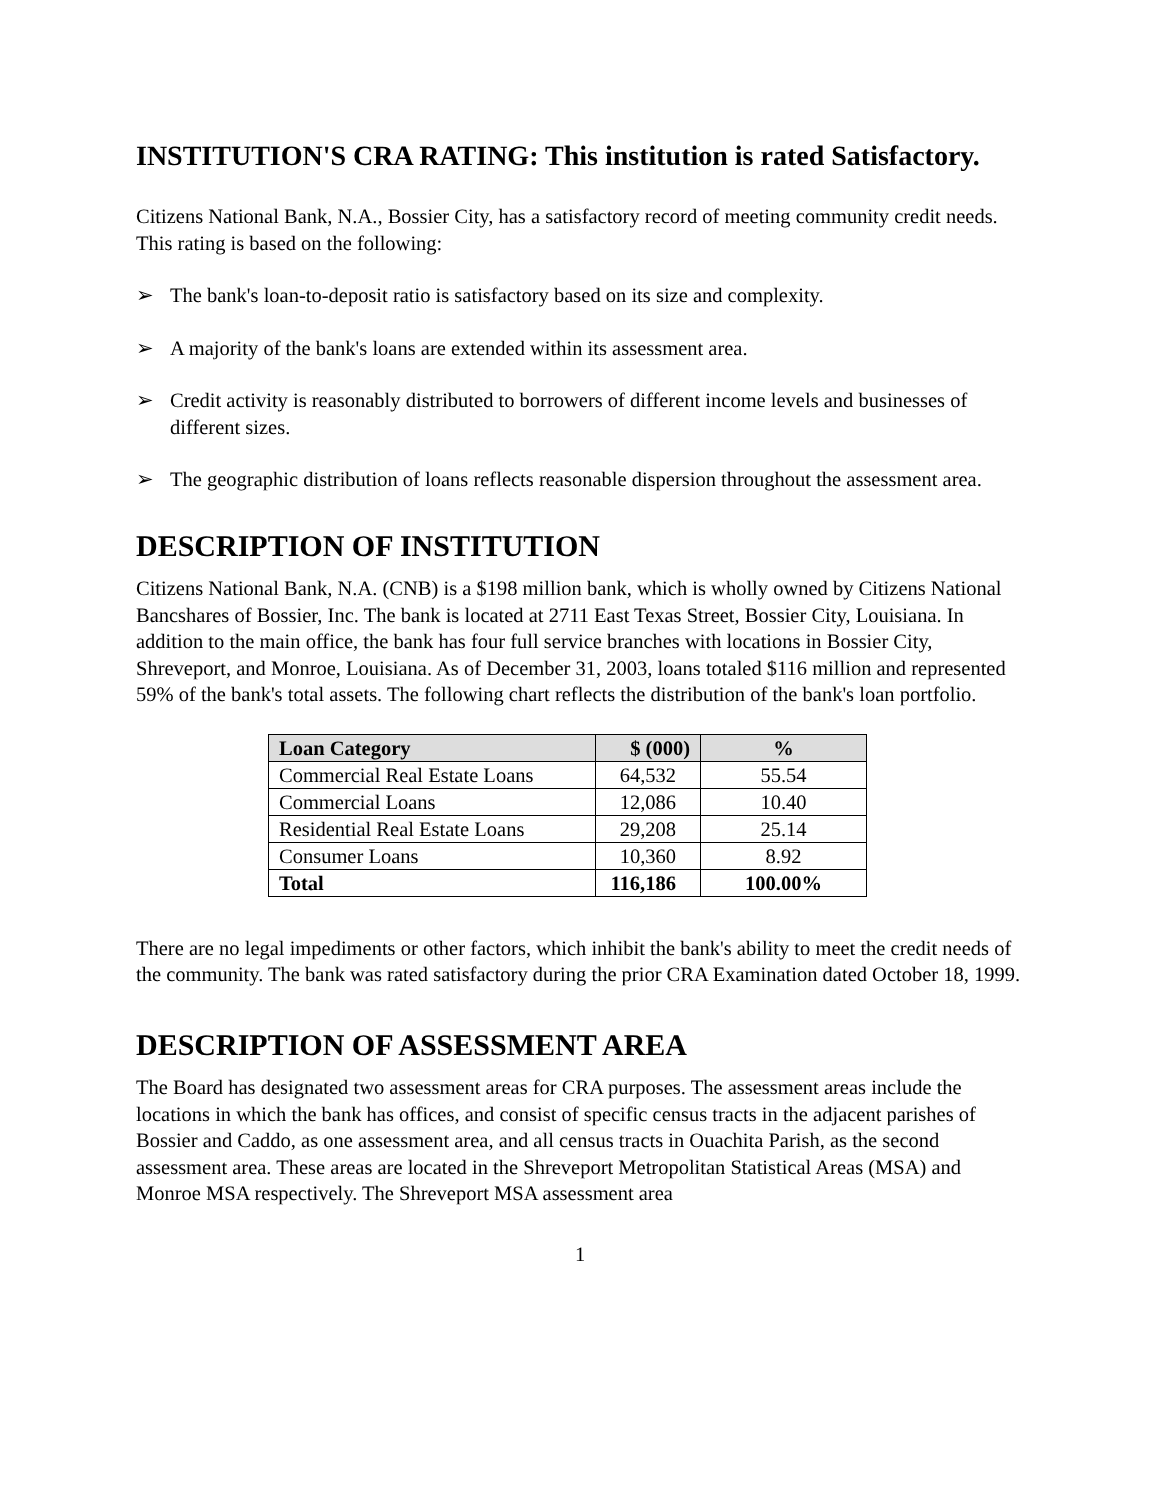INSTITUTION'S CRA RATING: This institution is rated Satisfactory.
Citizens National Bank, N.A., Bossier City, has a satisfactory record of meeting community credit needs. This rating is based on the following:
➢ The bank's loan-to-deposit ratio is satisfactory based on its size and complexity.
➢ A majority of the bank's loans are extended within its assessment area.
➢ Credit activity is reasonably distributed to borrowers of different income levels and businesses of different sizes.
➢ The geographic distribution of loans reflects reasonable dispersion throughout the assessment area.
DESCRIPTION OF INSTITUTION
Citizens National Bank, N.A. (CNB) is a $198 million bank, which is wholly owned by Citizens National Bancshares of Bossier, Inc. The bank is located at 2711 East Texas Street, Bossier City, Louisiana. In addition to the main office, the bank has four full service branches with locations in Bossier City, Shreveport, and Monroe, Louisiana. As of December 31, 2003, loans totaled $116 million and represented 59% of the bank's total assets. The following chart reflects the distribution of the bank's loan portfolio.
| Loan Category | $ (000) | % |
| --- | --- | --- |
| Commercial Real Estate Loans | 64,532 | 55.54 |
| Commercial Loans | 12,086 | 10.40 |
| Residential Real Estate Loans | 29,208 | 25.14 |
| Consumer Loans | 10,360 | 8.92 |
| Total | 116,186 | 100.00% |
There are no legal impediments or other factors, which inhibit the bank's ability to meet the credit needs of the community. The bank was rated satisfactory during the prior CRA Examination dated October 18, 1999.
DESCRIPTION OF ASSESSMENT AREA
The Board has designated two assessment areas for CRA purposes. The assessment areas include the locations in which the bank has offices, and consist of specific census tracts in the adjacent parishes of Bossier and Caddo, as one assessment area, and all census tracts in Ouachita Parish, as the second assessment area. These areas are located in the Shreveport Metropolitan Statistical Areas (MSA) and Monroe MSA respectively. The Shreveport MSA assessment area
1